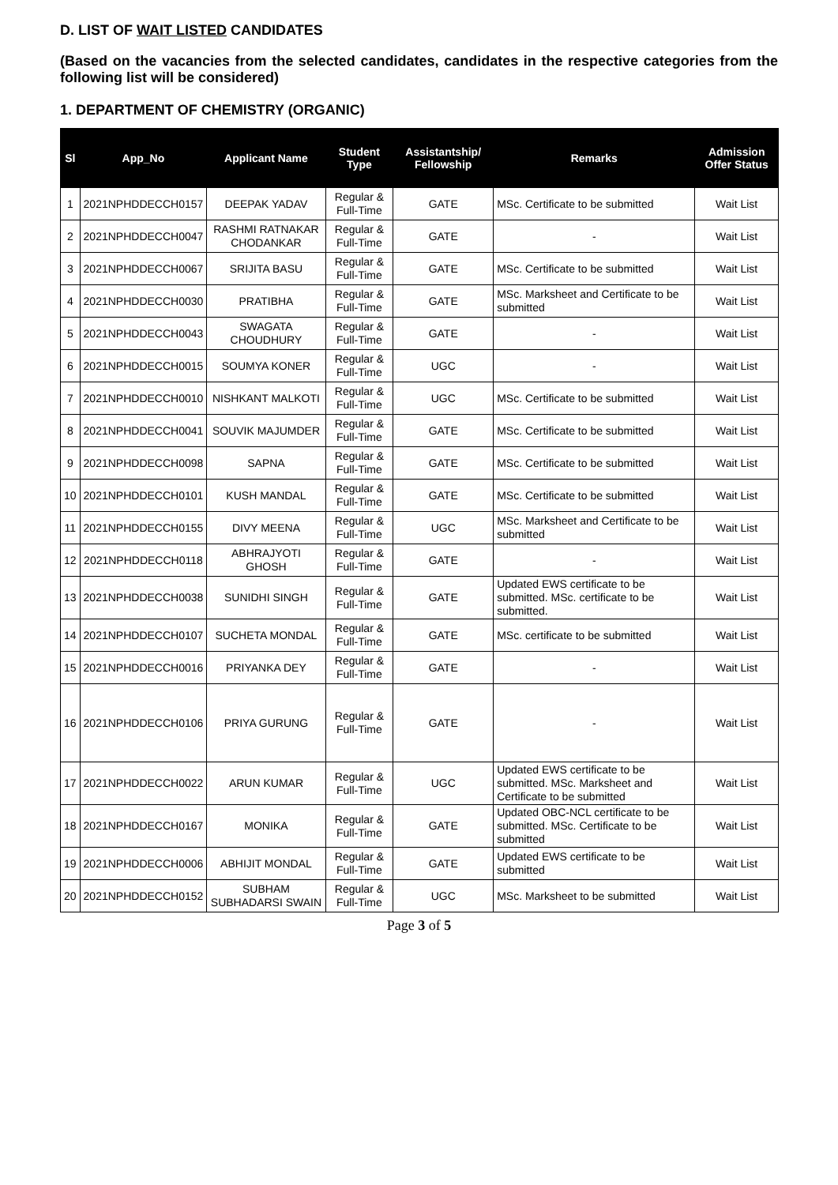D. LIST OF WAIT LISTED CANDIDATES
(Based on the vacancies from the selected candidates, candidates in the respective categories from the following list will be considered)
1. DEPARTMENT OF CHEMISTRY (ORGANIC)
| Sl | App_No | Applicant Name | Student Type | Assistantship/ Fellowship | Remarks | Admission Offer Status |
| --- | --- | --- | --- | --- | --- | --- |
| 1 | 2021NPHDDECCH0157 | DEEPAK YADAV | Regular & Full-Time | GATE | MSc. Certificate to be submitted | Wait List |
| 2 | 2021NPHDDECCH0047 | RASHMI RATNAKAR CHODANKAR | Regular & Full-Time | GATE | - | Wait List |
| 3 | 2021NPHDDECCH0067 | SRIJITA BASU | Regular & Full-Time | GATE | MSc. Certificate to be submitted | Wait List |
| 4 | 2021NPHDDECCH0030 | PRATIBHA | Regular & Full-Time | GATE | MSc. Marksheet and Certificate to be submitted | Wait List |
| 5 | 2021NPHDDECCH0043 | SWAGATA CHOUDHURY | Regular & Full-Time | GATE | - | Wait List |
| 6 | 2021NPHDDECCH0015 | SOUMYA KONER | Regular & Full-Time | UGC | - | Wait List |
| 7 | 2021NPHDDECCH0010 | NISHKANT MALKOTI | Regular & Full-Time | UGC | MSc. Certificate to be submitted | Wait List |
| 8 | 2021NPHDDECCH0041 | SOUVIK MAJUMDER | Regular & Full-Time | GATE | MSc. Certificate to be submitted | Wait List |
| 9 | 2021NPHDDECCH0098 | SAPNA | Regular & Full-Time | GATE | MSc. Certificate to be submitted | Wait List |
| 10 | 2021NPHDDECCH0101 | KUSH MANDAL | Regular & Full-Time | GATE | MSc. Certificate to be submitted | Wait List |
| 11 | 2021NPHDDECCH0155 | DIVY MEENA | Regular & Full-Time | UGC | MSc. Marksheet and Certificate to be submitted | Wait List |
| 12 | 2021NPHDDECCH0118 | ABHRAJYOTI GHOSH | Regular & Full-Time | GATE | - | Wait List |
| 13 | 2021NPHDDECCH0038 | SUNIDHI SINGH | Regular & Full-Time | GATE | Updated EWS certificate to be submitted. MSc. certificate to be submitted. | Wait List |
| 14 | 2021NPHDDECCH0107 | SUCHETA MONDAL | Regular & Full-Time | GATE | MSc. certificate to be submitted | Wait List |
| 15 | 2021NPHDDECCH0016 | PRIYANKA DEY | Regular & Full-Time | GATE | - | Wait List |
| 16 | 2021NPHDDECCH0106 | PRIYA GURUNG | Regular & Full-Time | GATE | - | Wait List |
| 17 | 2021NPHDDECCH0022 | ARUN KUMAR | Regular & Full-Time | UGC | Updated EWS certificate to be submitted. MSc. Marksheet and Certificate to be submitted | Wait List |
| 18 | 2021NPHDDECCH0167 | MONIKA | Regular & Full-Time | GATE | Updated OBC-NCL certificate to be submitted. MSc. Certificate to be submitted | Wait List |
| 19 | 2021NPHDDECCH0006 | ABHIJIT MONDAL | Regular & Full-Time | GATE | Updated EWS certificate to be submitted | Wait List |
| 20 | 2021NPHDDECCH0152 | SUBHAM SUBHADARSI SWAIN | Regular & Full-Time | UGC | MSc. Marksheet to be submitted | Wait List |
Page 3 of 5